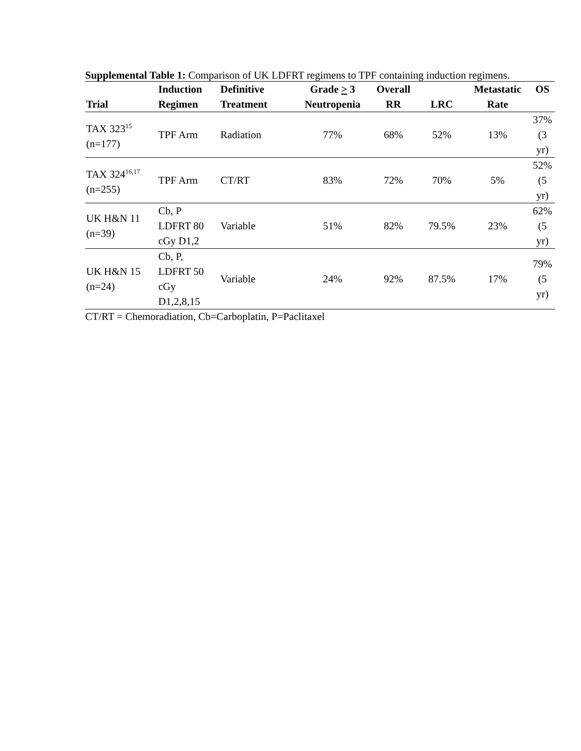Supplemental Table 1: Comparison of UK LDFRT regimens to TPF containing induction regimens.
| | Induction | Definitive | Grade > 3 | Overall | | Metastatic | OS |
| --- | --- | --- | --- | --- | --- | --- | --- |
| Trial | Regimen | Treatment | Neutropenia | RR | LRC | Rate | |
| TAX 323<sup>15</sup> (n=177) | TPF Arm | Radiation | 77% | 68% | 52% | 13% | 37% (3 yr) |
| TAX 324<sup>16,17</sup> (n=255) | TPF Arm | CT/RT | 83% | 72% | 70% | 5% | 52% (5 yr) |
| UK H&N 11 (n=39) | Cb, P LDFRT 80 cGy D1,2 | Variable | 51% | 82% | 79.5% | 23% | 62% (5 yr) |
| UK H&N 15 (n=24) | Cb, P, LDFRT 50 cGy D1,2,8,15 | Variable | 24% | 92% | 87.5% | 17% | 79% (5 yr) |
CT/RT = Chemoradiation, Cb=Carboplatin, P=Paclitaxel